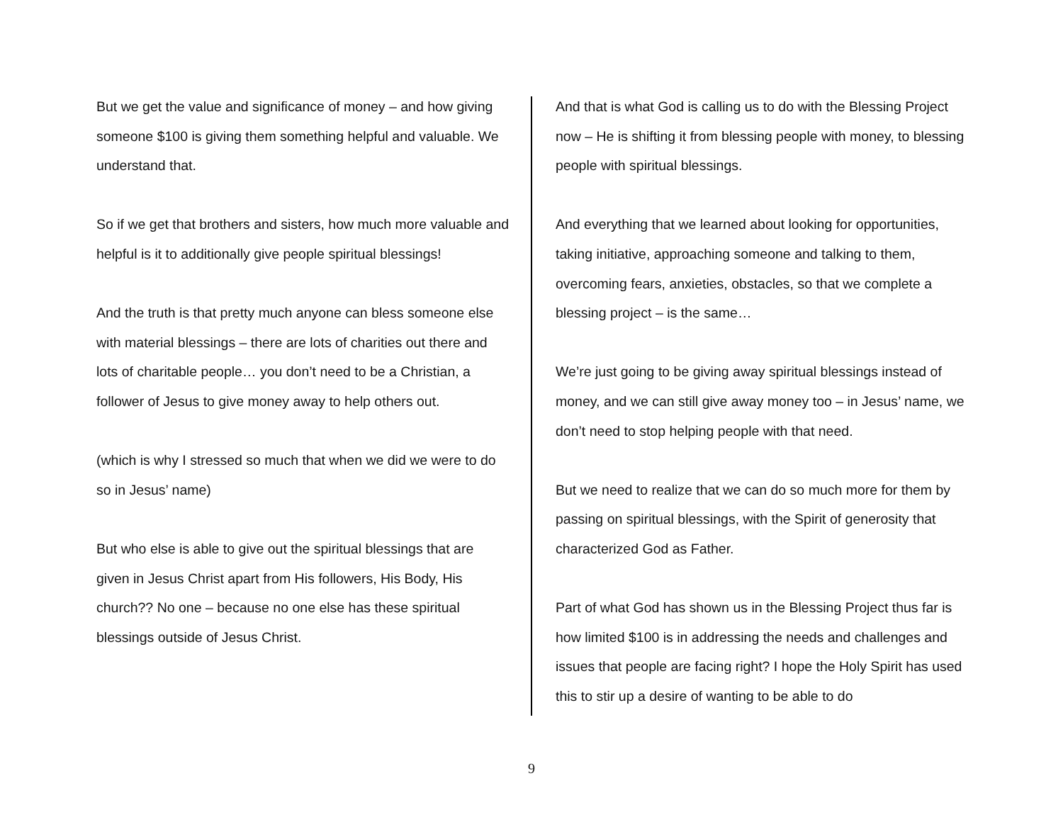But we get the value and significance of money – and how giving someone $100 is giving them something helpful and valuable. We understand that.
So if we get that brothers and sisters, how much more valuable and helpful is it to additionally give people spiritual blessings!
And the truth is that pretty much anyone can bless someone else with material blessings – there are lots of charities out there and lots of charitable people… you don’t need to be a Christian, a follower of Jesus to give money away to help others out.
(which is why I stressed so much that when we did we were to do so in Jesus’ name)
But who else is able to give out the spiritual blessings that are given in Jesus Christ apart from His followers, His Body, His church?? No one – because no one else has these spiritual blessings outside of Jesus Christ.
And that is what God is calling us to do with the Blessing Project now – He is shifting it from blessing people with money, to blessing people with spiritual blessings.
And everything that we learned about looking for opportunities, taking initiative, approaching someone and talking to them, overcoming fears, anxieties, obstacles, so that we complete a blessing project – is the same…
We’re just going to be giving away spiritual blessings instead of money, and we can still give away money too – in Jesus’ name, we don’t need to stop helping people with that need.
But we need to realize that we can do so much more for them by passing on spiritual blessings, with the Spirit of generosity that characterized God as Father.
Part of what God has shown us in the Blessing Project thus far is how limited $100 is in addressing the needs and challenges and issues that people are facing right? I hope the Holy Spirit has used this to stir up a desire of wanting to be able to do
9